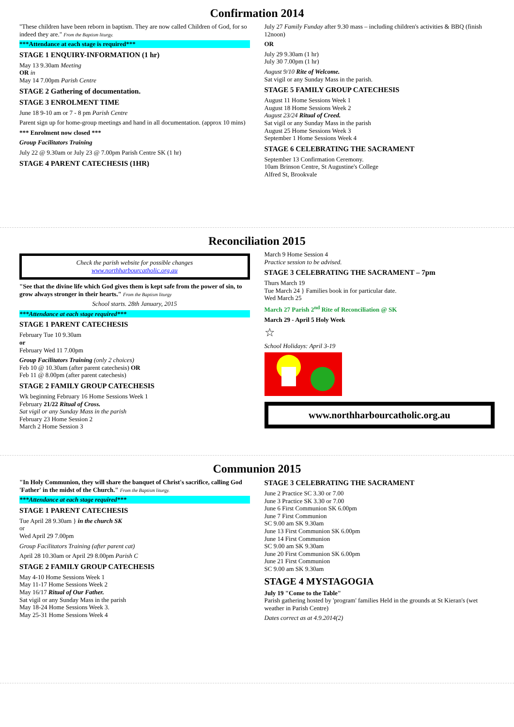Confirmation 2014
"These children have been reborn in baptism. They are now called Children of God, for so indeed they are." From the Baptism liturgy.
***Attendance at each stage is required***
STAGE 1 ENQUIRY-INFORMATION (1 hr)
May 13 9.30am Meeting
OR in
May 14 7.00pm Parish Centre
STAGE 2 Gathering of documentation.
STAGE 3 ENROLMENT TIME
June 18 9-10 am or 7 - 8 pm Parish Centre
Parent sign up for home-group meetings and hand in all documentation. (approx 10 mins)
*** Enrolment now closed ***
Group Facilitators Training
July 22 @ 9.30am or July 23 @ 7.00pm Parish Centre SK (1 hr)
STAGE 4 PARENT CATECHESIS (1HR)
July 27 Family Funday after 9.30 mass – including children's activities & BBQ (finish 12noon)
OR
July 29 9.30am (1 hr)
July 30 7.00pm (1 hr)
August 9/10 Rite of Welcome.
Sat vigil or any Sunday Mass in the parish.
STAGE 5 FAMILY GROUP CATECHESIS
August 11 Home Sessions Week 1
August 18 Home Sessions Week 2
August 23/24 Ritual of Creed.
Sat vigil or any Sunday Mass in the parish
August 25 Home Sessions Week 3
September 1 Home Sessions Week 4
STAGE 6 CELEBRATING THE SACRAMENT
September 13 Confirmation Ceremony.
10am Brinson Centre, St Augustine's College
Alfred St, Brookvale
Reconciliation 2015
Check the parish website for possible changes
www.northharbourcatholic.org.au
"See that the divine life which God gives them is kept safe from the power of sin, to grow always stronger in their hearts." From the Baptism liturgy
School starts. 28th January, 2015
***Attendance at each stage required***
STAGE 1 PARENT CATECHESIS
February Tue 10 9.30am
or
February Wed 11 7.00pm
Group Facilitators Training (only 2 choices)
Feb 10 @ 10.30am (after parent catechesis) OR
Feb 11 @ 8.00pm (after parent catechesis)
STAGE 2 FAMILY GROUP CATECHESIS
Wk beginning February 16 Home Sessions Week 1
February 21/22 Ritual of Cross.
Sat vigil or any Sunday Mass in the parish
February 23 Home Session 2
March 2 Home Session 3
March 9 Home Session 4
Practice session to be advised.
STAGE 3 CELEBRATING THE SACRAMENT – 7pm
Thurs March 19
Tue March 24 } Families book in for particular date.
Wed March 25
March 27 Parish 2<sup>nd</sup> Rite of Reconciliation @ SK
March 29 - April 5 Holy Week
☆
School Holidays: April 3-19
www.northharbourcatholic.org.au
Communion 2015
"In Holy Communion, they will share the banquet of Christ's sacrifice, calling God 'Father' in the midst of the Church." From the Baptism liturgy.
***Attendance at each stage required***
STAGE 1 PARENT CATECHESIS
Tue April 28 9.30am } in the church SK
or
Wed April 29 7.00pm
Group Facilitators Training (after parent cat)
April 28 10.30am or April 29 8.00pm Parish C
STAGE 2 FAMILY GROUP CATECHESIS
May 4-10 Home Sessions Week 1
May 11-17 Home Sessions Week 2
May 16/17 Ritual of Our Father.
Sat vigil or any Sunday Mass in the parish
May 18-24 Home Sessions Week 3.
May 25-31 Home Sessions Week 4
STAGE 3 CELEBRATING THE SACRAMENT
June 2 Practice SC 3.30 or 7.00
June 3 Practice SK 3.30 or 7.00
June 6 First Communion SK 6.00pm
June 7 First Communion
SC 9.00 am SK 9.30am
June 13 First Communion SK 6.00pm
June 14 First Communion
SC 9.00 am SK 9.30am
June 20 First Communion SK 6.00pm
June 21 First Communion
SC 9.00 am SK 9.30am
STAGE 4 MYSTAGOGIA
July 19 "Come to the Table"
Parish gathering hosted by 'program' families Held in the grounds at St Kieran's (wet weather in Parish Centre)
Dates correct as at 4.9.2014(2)